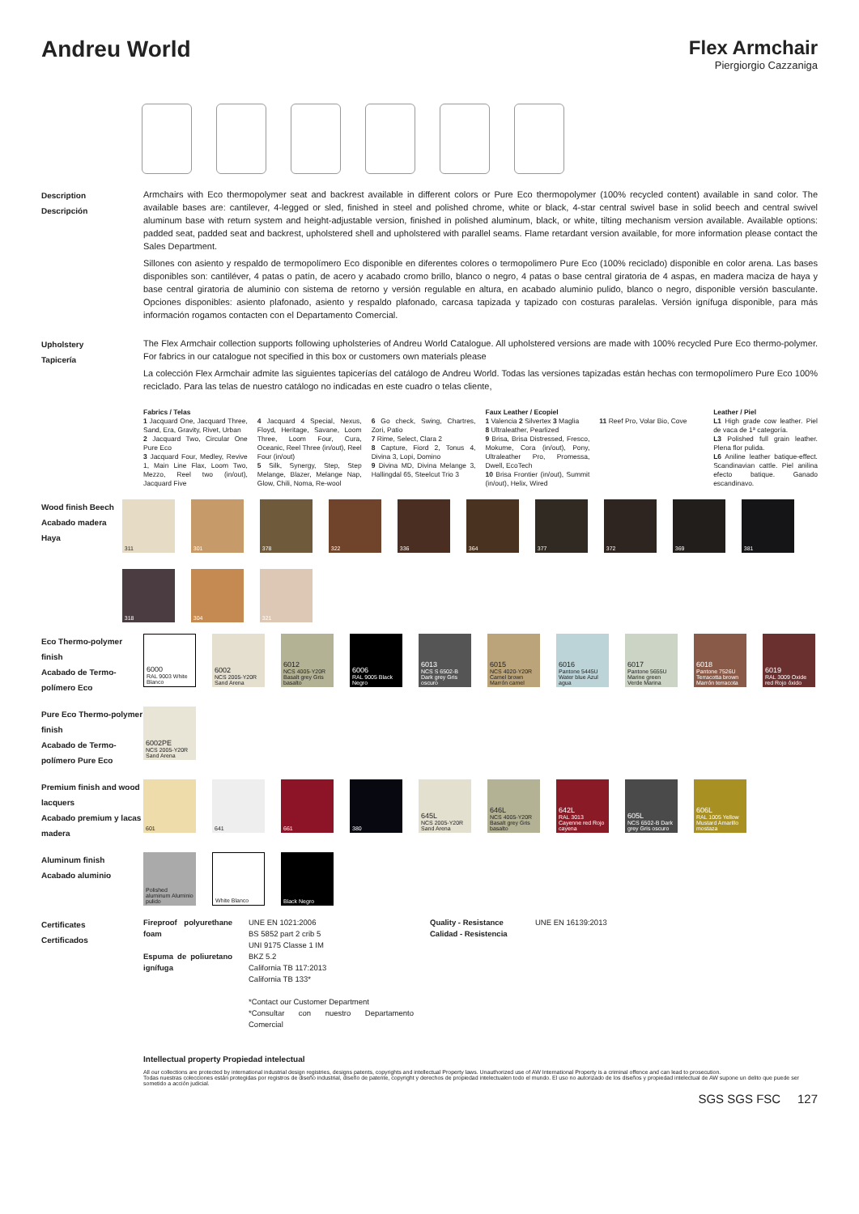Andreu World
Flex Armchair
Piergiorgio Cazzaniga
Description
Descripción
Armchairs with Eco thermopolymer seat and backrest available in different colors or Pure Eco thermopolymer (100% recycled content) available in sand color. The available bases are: cantilever, 4-legged or sled, finished in steel and polished chrome, white or black, 4-star central swivel base in solid beech and central swivel aluminum base with return system and height-adjustable version, finished in polished aluminum, black, or white, tilting mechanism version available. Available options: padded seat, padded seat and backrest, upholstered shell and upholstered with parallel seams. Flame retardant version available, for more information please contact the Sales Department.
Sillones con asiento y respaldo de termopolímero Eco disponible en diferentes colores o termopolimero Pure Eco (100% reciclado) disponible en color arena. Las bases disponibles son: cantiléver, 4 patas o patín, de acero y acabado cromo brillo, blanco o negro, 4 patas o base central giratoria de 4 aspas, en madera maciza de haya y base central giratoria de aluminio con sistema de retorno y versión regulable en altura, en acabado aluminio pulido, blanco o negro, disponible versión basculante. Opciones disponibles: asiento plafonado, asiento y respaldo plafonado, carcasa tapizada y tapizado con costuras paralelas. Versión ignífuga disponible, para más información rogamos contacten con el Departamento Comercial.
Upholstery
Tapicería
The Flex Armchair collection supports following upholsteries of Andreu World Catalogue. All upholstered versions are made with 100% recycled Pure Eco thermo-polymer. For fabrics in our catalogue not specified in this box or customers own materials please
La colección Flex Armchair admite las siguientes tapicerías del catálogo de Andreu World. Todas las versiones tapizadas están hechas con termopolímero Pure Eco 100% reciclado. Para las telas de nuestro catálogo no indicadas en este cuadro o telas cliente,
Fabrics / Telas
1 Jacquard One, Jacquard Three, Sand, Era, Gravity, Rivet, Urban
2 Jacquard Two, Circular One Pure Eco
3 Jacquard Four, Medley, Revive 1, Main Line Flax, Loom Two, Mezzo, Reel two (in/out), Jacquard Five
4 Jacquard 4 Special, Nexus, Floyd, Heritage, Savane, Loom Three, Loom Four, Cura, Oceanic, Reel Three (in/out), Reel Four (in/out)
5 Silk, Synergy, Step, Step Melange, Blazer, Melange Nap, Glow, Chili, Noma, Re-wool
6 Go check, Swing, Chartres, Zori, Patio
7 Rime, Select, Clara 2
8 Capture, Fiord 2, Tonus 4, Divina 3, Lopi, Domino
9 Divina MD, Divina Melange 3, Hallingdal 65, Steelcut Trio 3
Faux Leather / Ecopiel
1 Valencia 2 Silvertex 3 Maglia
8 Ultraleather, Pearlized
9 Brisa, Brisa Distressed, Fresco, Mokume, Cora (in/out), Pony, Ultraleather Pro, Promessa, Dwell, EcoTech
10 Brisa Frontier (in/out), Summit (in/out), Helix, Wired
11 Reef Pro, Volar Bio, Cove Leather / Piel
L1 High grade cow leather. Piel de vaca de 1ª categoría.
L3 Polished full grain leather. Plena flor pulida.
L6 Aniline leather batique-effect. Scandinavian cattle. Piel anilina efecto batique. Ganado escandinavo.
Wood finish Beech
Acabado madera Haya
311
301
378
322
336
364
377
372
369
381
318
304
321
Eco Thermo-polymer finish
Acabado de Termo-polímero Eco
6000
RAL 9003 White Blanco
6002
NCS 2005-Y20R Sand Arena
6012
NCS 4005-Y20R Basalt grey Gris basalto
6006
RAL 9005 Black Negro
6013
NCS S 6502-B Dark grey Gris oscuro
6015
NCS 4020-Y20R Camel brown Marrón camel
6016
Pantone 5445U Water blue Azul agua
6017
Pantone 5655U Marine green Verde Marina
6018
Pantone 7526U Terracotta brown Marrón terracota
6019
RAL 3009 Oxide red Rojo óxido
Pure Eco Thermo-polymer finish
Acabado de Termo-polímero Pure Eco
6002PE
NCS 2005-Y20R Sand Arena
Premium finish and wood lacquers
Acabado premium y lacas madera
601
641
661
380
645L
NCS 2005-Y20R Sand Arena
646L
NCS 4005-Y20R Basalt grey Gris basalto
642L
RAL 3013 Cayenne red Rojo cayena
605L
NCS 6502-B Dark grey Gris oscuro
606L
RAL 1005 Yellow Mustard Amarillo mostaza
Aluminum finish
Acabado aluminio
Polished aluminum Aluminio pulido
White Blanco
Black Negro
Certificates
Certificados
Fireproof polyurethane foam
Espuma de poliuretano ignífuga
UNE EN 1021:2006
BS 5852 part 2 crib 5
UNI 9175 Classe 1 IM
BKZ 5.2
California TB 117:2013
California TB 133*
*Contact our Customer Department
*Consultar con nuestro Departamento Comercial
Quality - Resistance
Calidad - Resistencia
UNE EN 16139:2013
Intellectual property Propiedad intelectual
All our collections are protected by international industrial design registries, designs patents, copyrights and intellectual Property laws. Unauthorized use of AW International Property is a criminal offence and can lead to prosecution.
Todas nuestras colecciones están protegidas por registros de diseño industrial, diseño de patente, copyright y derechos de propiedad intelectualen todo el mundo. El uso no autorizado de los diseños y propiedad intelectual de AW supone un delito que puede ser sometido a acción judicial.
SGS SGS FSC 127